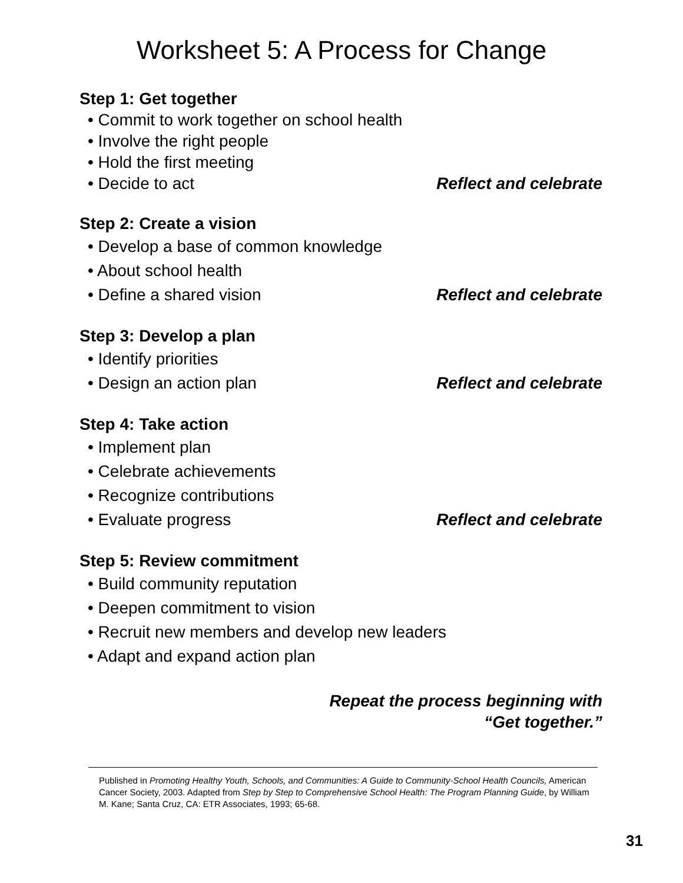Worksheet 5: A Process for Change
Step 1: Get together
• Commit to work together on school health
• Involve the right people
• Hold the first meeting
• Decide to act Reflect and celebrate
Step 2: Create a vision
• Develop a base of common knowledge
• About school health
• Define a shared vision Reflect and celebrate
Step 3: Develop a plan
• Identify priorities
• Design an action plan Reflect and celebrate
Step 4: Take action
• Implement plan
• Celebrate achievements
• Recognize contributions
• Evaluate progress Reflect and celebrate
Step 5: Review commitment
• Build community reputation
• Deepen commitment to vision
• Recruit new members and develop new leaders
• Adapt and expand action plan
Repeat the process beginning with
“Get together.”
Published in Promoting Healthy Youth, Schools, and Communities: A Guide to Community-School Health Councils, American Cancer Society, 2003. Adapted from Step by Step to Comprehensive School Health: The Program Planning Guide, by William M. Kane; Santa Cruz, CA: ETR Associates, 1993; 65-68.
31